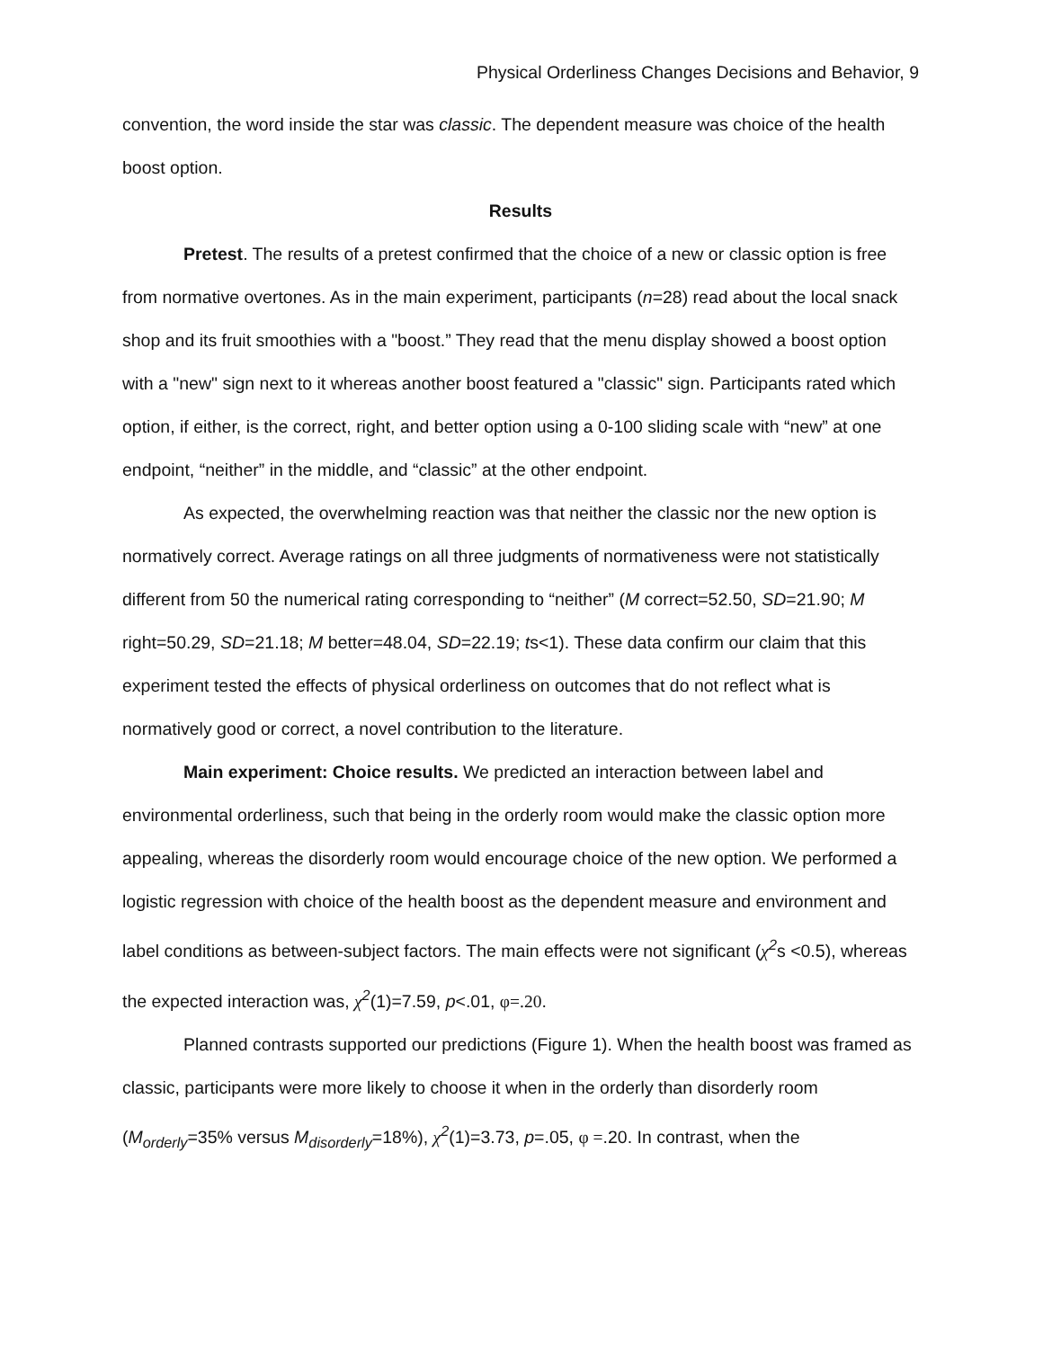Physical Orderliness Changes Decisions and Behavior, 9
convention, the word inside the star was classic. The dependent measure was choice of the health boost option.
Results
Pretest. The results of a pretest confirmed that the choice of a new or classic option is free from normative overtones. As in the main experiment, participants (n=28) read about the local snack shop and its fruit smoothies with a "boost.” They read that the menu display showed a boost option with a "new" sign next to it whereas another boost featured a "classic" sign. Participants rated which option, if either, is the correct, right, and better option using a 0-100 sliding scale with “new” at one endpoint, “neither” in the middle, and “classic” at the other endpoint.
As expected, the overwhelming reaction was that neither the classic nor the new option is normatively correct. Average ratings on all three judgments of normativeness were not statistically different from 50 the numerical rating corresponding to “neither” (M correct=52.50, SD=21.90; M right=50.29, SD=21.18; M better=48.04, SD=22.19; ts<1). These data confirm our claim that this experiment tested the effects of physical orderliness on outcomes that do not reflect what is normatively good or correct, a novel contribution to the literature.
Main experiment: Choice results. We predicted an interaction between label and environmental orderliness, such that being in the orderly room would make the classic option more appealing, whereas the disorderly room would encourage choice of the new option. We performed a logistic regression with choice of the health boost as the dependent measure and environment and label conditions as between-subject factors. The main effects were not significant (χ<sup>2</sup>s <0.5), whereas the expected interaction was, χ<sup>2</sup>(1)=7.59, p<.01, φ=.20.
Planned contrasts supported our predictions (Figure 1). When the health boost was framed as classic, participants were more likely to choose it when in the orderly than disorderly room (M<sub>orderly</sub>=35% versus M<sub>disorderly</sub>=18%), χ<sup>2</sup>(1)=3.73, p=.05, φ =.20. In contrast, when the